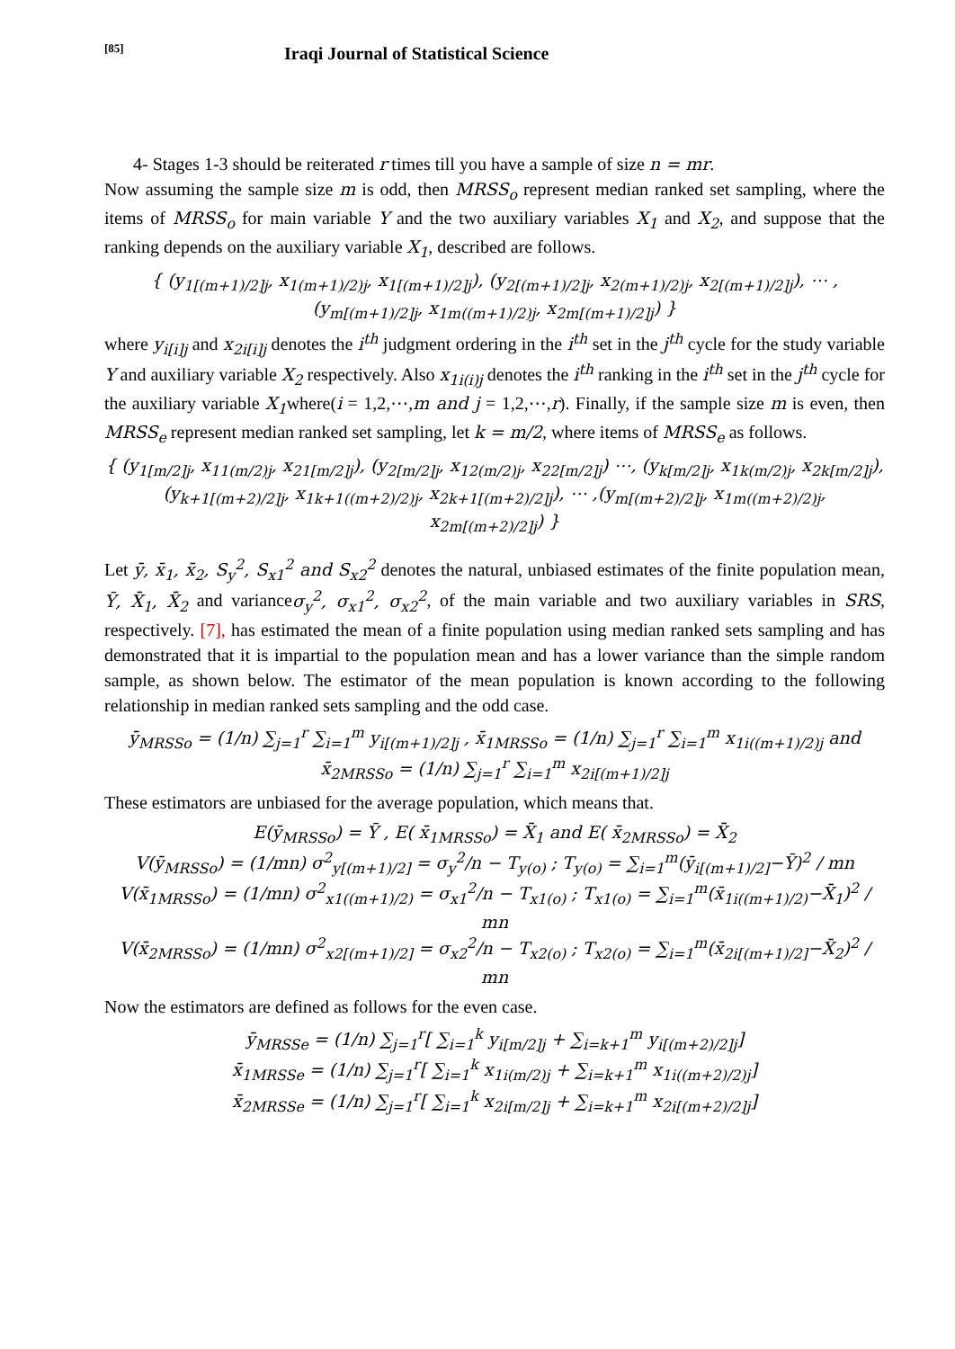[85] Iraqi Journal of Statistical Science
4- Stages 1-3 should be reiterated r times till you have a sample of size n = mr.
Now assuming the sample size m is odd, then MRSS<sub>o</sub> represent median ranked set sampling, where the items of MRSS<sub>o</sub> for main variable Y and the two auxiliary variables X<sub>1</sub> and X<sub>2</sub>, and suppose that the ranking depends on the auxiliary variable X<sub>1</sub>, described are follows.
{ (y<sub>1[(m+1)/2]j</sub>, x<sub>1(m+1)/2)j</sub>, x<sub>1[(m+1)/2]j</sub>), (y<sub>2[(m+1)/2]j</sub>, x<sub>2(m+1)/2)j</sub>, x<sub>2[(m+1)/2]j</sub>), ⋯ ,
(y<sub>m[(m+1)/2]j</sub>, x<sub>1m((m+1)/2)j</sub>, x<sub>2m[(m+1)/2]j</sub>) }
where y<sub>i[i]j</sub> and x<sub>2i[i]j</sub> denotes the i<sup>th</sup> judgment ordering in the i<sup>th</sup> set in the j<sup>th</sup> cycle for the study variable Y and auxiliary variable X<sub>2</sub> respectively. Also x<sub>1i(i)j</sub> denotes the i<sup>th</sup> ranking in the i<sup>th</sup> set in the j<sup>th</sup> cycle for the auxiliary variable X<sub>1</sub>where(i = 1,2,⋯,m and j = 1,2,⋯,r). Finally, if the sample size m is even, then MRSS<sub>e</sub> represent median ranked set sampling, let k = m/2, where items of MRSS<sub>e</sub> as follows.
{ (y<sub>1[m/2]j</sub>, x<sub>11(m/2)j</sub>, x<sub>21[m/2]j</sub>), (y<sub>2[m/2]j</sub>, x<sub>12(m/2)j</sub>, x<sub>22[m/2]j</sub>) ⋯, (y<sub>k[m/2]j</sub>, x<sub>1k(m/2)j</sub>, x<sub>2k[m/2]j</sub>),
(y<sub>k+1[(m+2)/2]j</sub>, x<sub>1k+1((m+2)/2)j</sub>, x<sub>2k+1[(m+2)/2]j</sub>), ⋯ ,(y<sub>m[(m+2)/2]j</sub>, x<sub>1m((m+2)/2)j</sub>, x<sub>2m[(m+2)/2]j</sub>) }
Let ȳ, x̄<sub>1</sub>, x̄<sub>2</sub>, S<sub>y</sub><sup>2</sup>, S<sub>x1</sub><sup>2</sup> and S<sub>x2</sub><sup>2</sup> denotes the natural, unbiased estimates of the finite population mean, Ȳ, X̄<sub>1</sub>, X̄<sub>2</sub> and varianceσ<sub>y</sub><sup>2</sup>, σ<sub>x1</sub><sup>2</sup>, σ<sub>x2</sub><sup>2</sup>, of the main variable and two auxiliary variables in SRS, respectively. [7], has estimated the mean of a finite population using median ranked sets sampling and has demonstrated that it is impartial to the population mean and has a lower variance than the simple random sample, as shown below. The estimator of the mean population is known according to the following relationship in median ranked sets sampling and the odd case.
ȳ<sub>MRSSo</sub> = (1/n) ∑<sub>j=1</sub><sup>r</sup> ∑<sub>i=1</sub><sup>m</sup> y<sub>i[(m+1)/2]j</sub> , x̄<sub>1MRSSo</sub> = (1/n) ∑<sub>j=1</sub><sup>r</sup> ∑<sub>i=1</sub><sup>m</sup> x<sub>1i((m+1)/2)j</sub> and
x̄<sub>2MRSSo</sub> = (1/n) ∑<sub>j=1</sub><sup>r</sup> ∑<sub>i=1</sub><sup>m</sup> x<sub>2i[(m+1)/2]j</sub>
These estimators are unbiased for the average population, which means that.
E(ȳ<sub>MRSSo</sub>) = Ȳ , E( x̄<sub>1MRSSo</sub>) = X̄<sub>1</sub> and E( x̄<sub>2MRSSo</sub>) = X̄<sub>2</sub>
V(ȳ<sub>MRSSo</sub>) = (1/mn) σ<sup>2</sup><sub>y[(m+1)/2]</sub> = σ<sub>y</sub><sup>2</sup>/n − T<sub>y(o)</sub> ; T<sub>y(o)</sub> = ∑<sub>i=1</sub><sup>m</sup>(ȳ<sub>i[(m+1)/2]</sub>−Ȳ)<sup>2</sup> / mn
V(x̄<sub>1MRSSo</sub>) = (1/mn) σ<sup>2</sup><sub>x1((m+1)/2)</sub> = σ<sub>x1</sub><sup>2</sup>/n − T<sub>x1(o)</sub> ; T<sub>x1(o)</sub> = ∑<sub>i=1</sub><sup>m</sup>(x̄<sub>1i((m+1)/2)</sub>−X̄<sub>1</sub>)<sup>2</sup> / mn
V(x̄<sub>2MRSSo</sub>) = (1/mn) σ<sup>2</sup><sub>x2[(m+1)/2]</sub> = σ<sub>x2</sub><sup>2</sup>/n − T<sub>x2(o)</sub> ; T<sub>x2(o)</sub> = ∑<sub>i=1</sub><sup>m</sup>(x̄<sub>2i[(m+1)/2]</sub>−X̄<sub>2</sub>)<sup>2</sup> / mn
Now the estimators are defined as follows for the even case.
ȳ<sub>MRSSe</sub> = (1/n) ∑<sub>j=1</sub><sup>r</sup>[ ∑<sub>i=1</sub><sup>k</sup> y<sub>i[m/2]j</sub> + ∑<sub>i=k+1</sub><sup>m</sup> y<sub>i[(m+2)/2]j</sub>]
x̄<sub>1MRSSe</sub> = (1/n) ∑<sub>j=1</sub><sup>r</sup>[ ∑<sub>i=1</sub><sup>k</sup> x<sub>1i(m/2)j</sub> + ∑<sub>i=k+1</sub><sup>m</sup> x<sub>1i((m+2)/2)j</sub>]
x̄<sub>2MRSSe</sub> = (1/n) ∑<sub>j=1</sub><sup>r</sup>[ ∑<sub>i=1</sub><sup>k</sup> x<sub>2i[m/2]j</sub> + ∑<sub>i=k+1</sub><sup>m</sup> x<sub>2i[(m+2)/2]j</sub>]